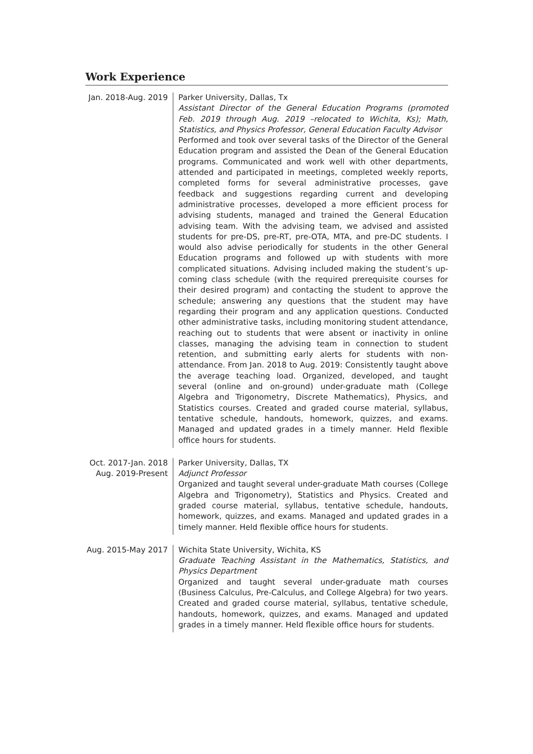Work Experience
Jan. 2018-Aug. 2019
Parker University, Dallas, Tx
Assistant Director of the General Education Programs (promoted Feb. 2019 through Aug. 2019 –relocated to Wichita, Ks); Math, Statistics, and Physics Professor, General Education Faculty Advisor
Performed and took over several tasks of the Director of the General Education program and assisted the Dean of the General Education programs. Communicated and work well with other departments, attended and participated in meetings, completed weekly reports, completed forms for several administrative processes, gave feedback and suggestions regarding current and developing administrative processes, developed a more efficient process for advising students, managed and trained the General Education advising team. With the advising team, we advised and assisted students for pre-DS, pre-RT, pre-OTA, MTA, and pre-DC students. I would also advise periodically for students in the other General Education programs and followed up with students with more complicated situations. Advising included making the student’s up-coming class schedule (with the required prerequisite courses for their desired program) and contacting the student to approve the schedule; answering any questions that the student may have regarding their program and any application questions. Conducted other administrative tasks, including monitoring student attendance, reaching out to students that were absent or inactivity in online classes, managing the advising team in connection to student retention, and submitting early alerts for students with non-attendance. From Jan. 2018 to Aug. 2019: Consistently taught above the average teaching load. Organized, developed, and taught several (online and on-ground) under-graduate math (College Algebra and Trigonometry, Discrete Mathematics), Physics, and Statistics courses. Created and graded course material, syllabus, tentative schedule, handouts, homework, quizzes, and exams. Managed and updated grades in a timely manner. Held flexible office hours for students.
Oct. 2017-Jan. 2018
Aug. 2019-Present
Parker University, Dallas, TX
Adjunct Professor
Organized and taught several under-graduate Math courses (College Algebra and Trigonometry), Statistics and Physics. Created and graded course material, syllabus, tentative schedule, handouts, homework, quizzes, and exams. Managed and updated grades in a timely manner. Held flexible office hours for students.
Aug. 2015-May 2017
Wichita State University, Wichita, KS
Graduate Teaching Assistant in the Mathematics, Statistics, and Physics Department
Organized and taught several under-graduate math courses (Business Calculus, Pre-Calculus, and College Algebra) for two years. Created and graded course material, syllabus, tentative schedule, handouts, homework, quizzes, and exams. Managed and updated grades in a timely manner. Held flexible office hours for students.